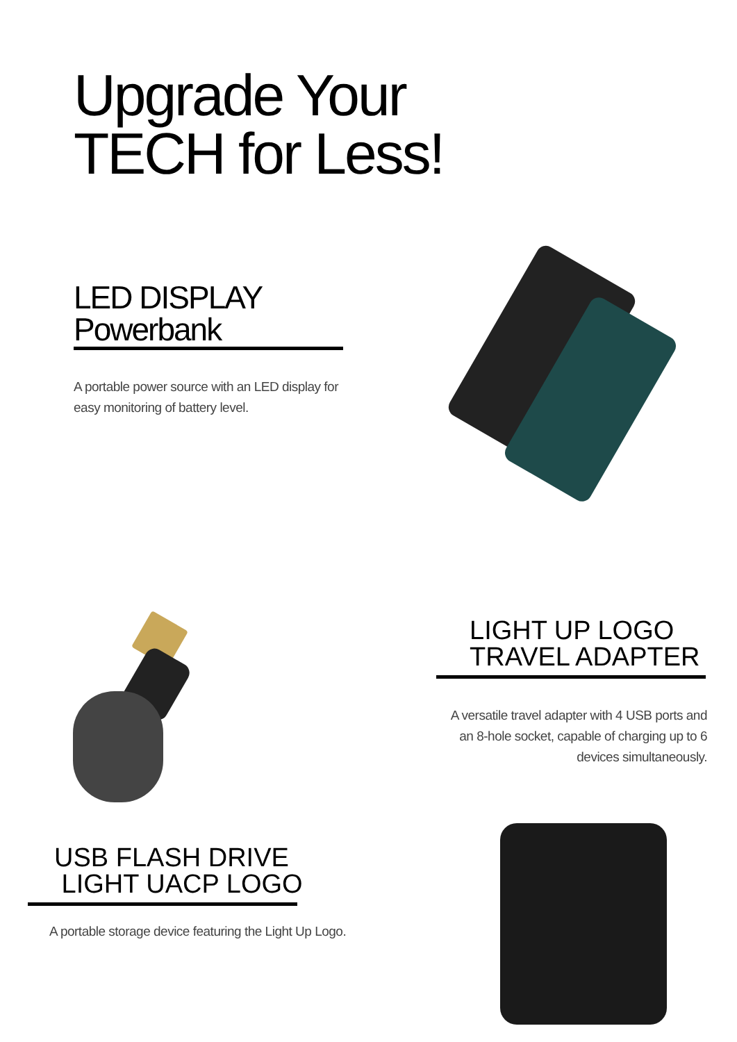Upgrade Your
TECH for Less!
LED DISPLAY
Powerbank
A portable power source with an LED display for easy monitoring of battery level.
LIGHT UP LOGO
TRAVEL ADAPTER
A versatile travel adapter with 4 USB ports and an 8-hole socket, capable of charging up to 6 devices simultaneously.
USB FLASH DRIVE
LIGHT UACP LOGO
A portable storage device featuring the Light Up Logo.